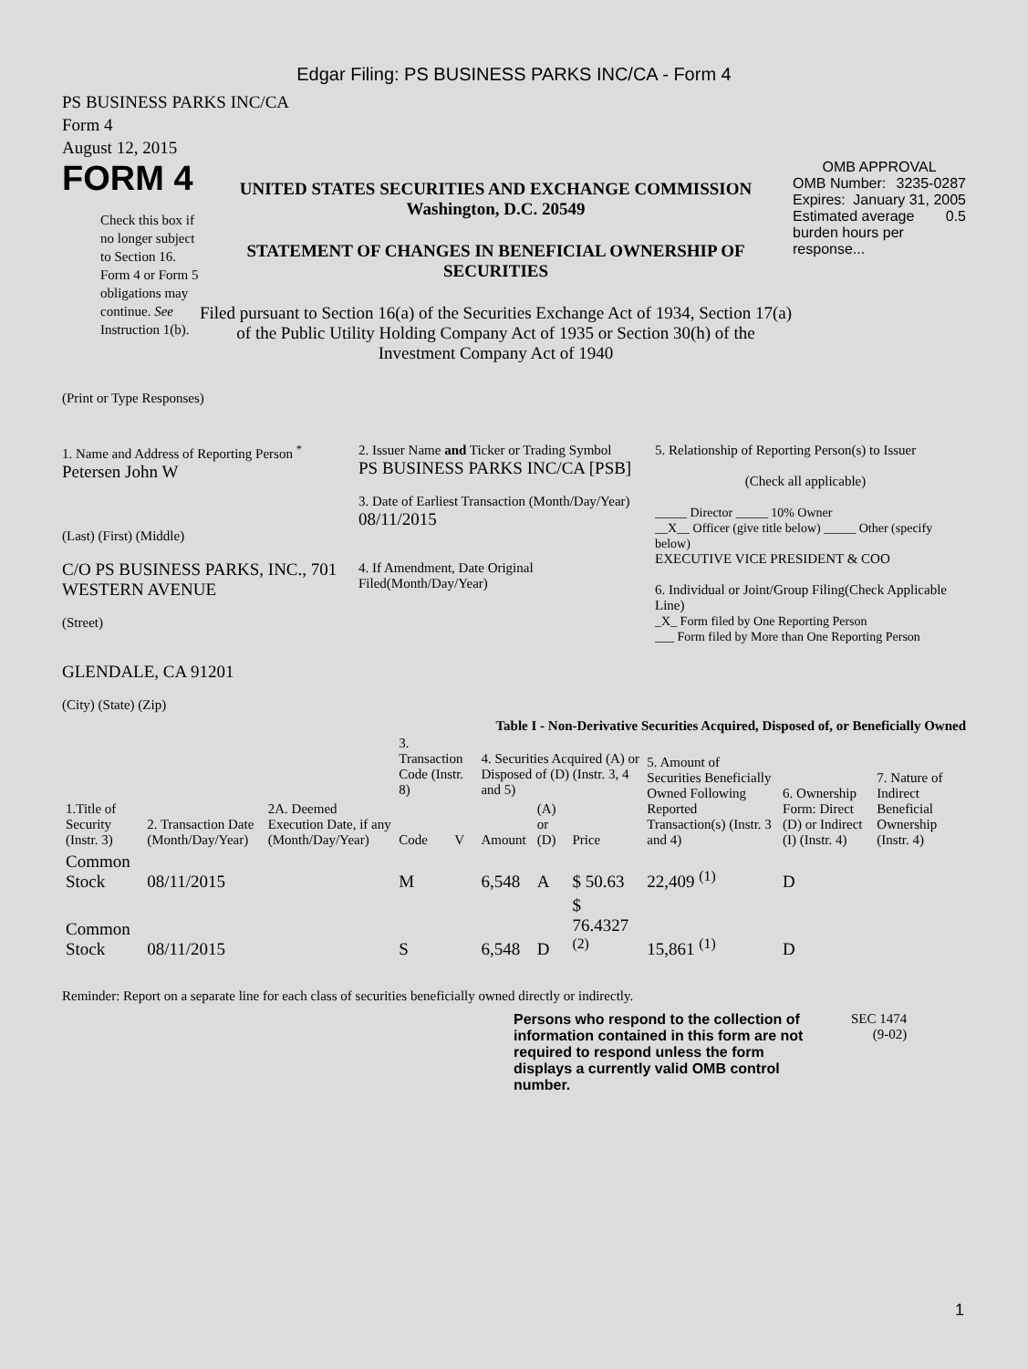Edgar Filing: PS BUSINESS PARKS INC/CA - Form 4
PS BUSINESS PARKS INC/CA
Form 4
August 12, 2015
FORM 4
Check this box if no longer subject to Section 16. Form 4 or Form 5 obligations may continue. See Instruction 1(b).
UNITED STATES SECURITIES AND EXCHANGE COMMISSION
Washington, D.C. 20549
STATEMENT OF CHANGES IN BENEFICIAL OWNERSHIP OF SECURITIES
Filed pursuant to Section 16(a) of the Securities Exchange Act of 1934, Section 17(a) of the Public Utility Holding Company Act of 1935 or Section 30(h) of the Investment Company Act of 1940
OMB APPROVAL
OMB Number: 3235-0287
Expires: January 31, 2005
Estimated average burden hours per response... 0.5
(Print or Type Responses)
1. Name and Address of Reporting Person <sup>*</sup>
Petersen John W
(Last) (First) (Middle)
C/O PS BUSINESS PARKS, INC., 701 WESTERN AVENUE
(Street)
GLENDALE, CA 91201
(City) (State) (Zip)
2. Issuer Name and Ticker or Trading Symbol
PS BUSINESS PARKS INC/CA [PSB]
3. Date of Earliest Transaction (Month/Day/Year)
08/11/2015
4. If Amendment, Date Original Filed(Month/Day/Year)
5. Relationship of Reporting Person(s) to Issuer
(Check all applicable)
_____ Director _____ 10% Owner
__X__ Officer (give title below) _____ Other (specify below)
EXECUTIVE VICE PRESIDENT & COO
6. Individual or Joint/Group Filing(Check Applicable Line)
_X_ Form filed by One Reporting Person
___ Form filed by More than One Reporting Person
Table I - Non-Derivative Securities Acquired, Disposed of, or Beneficially Owned
| 1.Title of Security (Instr. 3) | 2. Transaction Date (Month/Day/Year) | 2A. Deemed Execution Date, if any (Month/Day/Year) | 3. Transaction Code (Instr. 8) | | 4. Securities Acquired (A) or Disposed of (D) (Instr. 3, 4 and 5) | | | 5. Amount of Securities Beneficially Owned Following Reported Transaction(s) (Instr. 3 and 4) | 6. Ownership Form: Direct (D) or Indirect (I) (Instr. 4) | 7. Nature of Indirect Beneficial Ownership (Instr. 4) |
| --- | --- | --- | --- | --- | --- | --- | --- | --- | --- | --- |
| | | | Code | V | Amount | (A) or (D) | Price | | | |
| Common Stock | 08/11/2015 | | M | | 6,548 | A | $ 50.63 | 22,409 <sup>(1)</sup> | D | |
| Common Stock | 08/11/2015 | | S | | 6,548 | D | $ 76.4327 <sup>(2)</sup> | 15,861 <sup>(1)</sup> | D | |
Reminder: Report on a separate line for each class of securities beneficially owned directly or indirectly.
Persons who respond to the collection of information contained in this form are not required to respond unless the form displays a currently valid OMB control number. SEC 1474
(9-02)
1